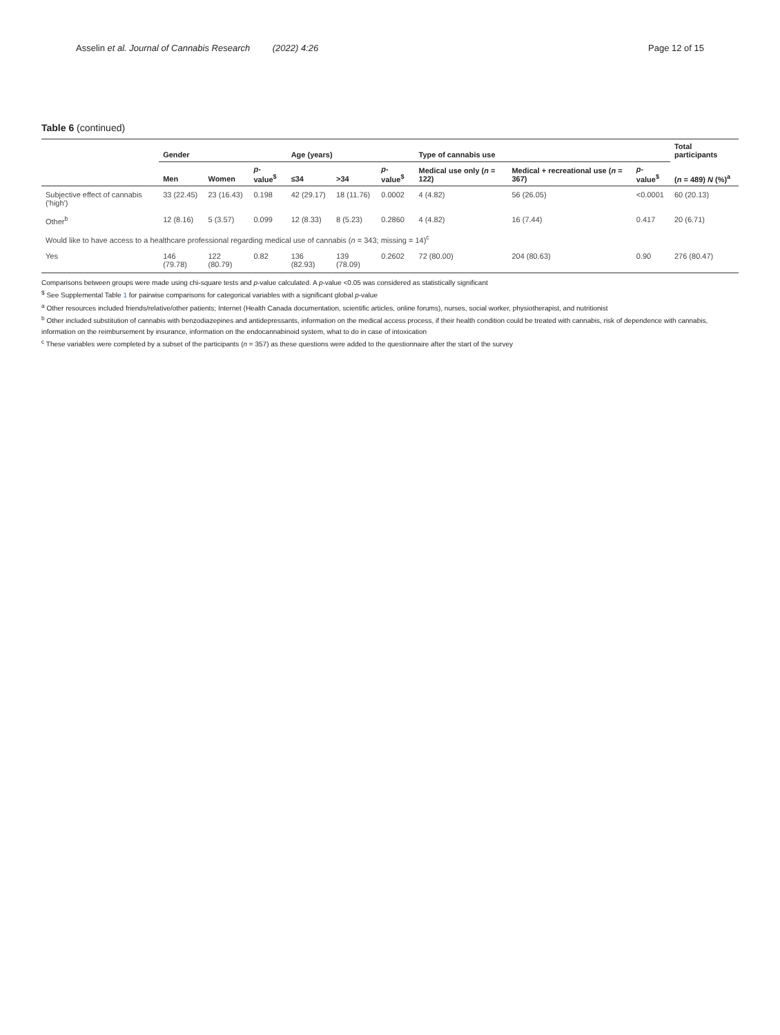Asselin et al. Journal of Cannabis Research (2022) 4:26
Page 12 of 15
Table 6 (continued)
| | Gender | | | Age (years) | | | Type of cannabis use | | | Total participants |
| --- | --- | --- | --- | --- | --- | --- | --- | --- | --- | --- |
| | Men | Women | p -value<sup>$</sup> | ≤34 | >34 | p -value<sup>$</sup> | Medical use only ( n = 122) | Medical + recreational use ( n = 367) | p -value<sup>$</sup> | ( n = 489) N (%)<sup>a</sup> |
| Subjective effect of cannabis ('high') | 33 (22.45) | 23 (16.43) | 0.198 | 42 (29.17) | 18 (11.76) | 0.0002 | 4 (4.82) | 56 (26.05) | <0.0001 | 60 (20.13) |
| Other<sup>b</sup> | 12 (8.16) | 5 (3.57) | 0.099 | 12 (8.33) | 8 (5.23) | 0.2860 | 4 (4.82) | 16 (7.44) | 0.417 | 20 (6.71) |
| Would like to have access to a healthcare professional regarding medical use of cannabis ( n = 343; missing = 14)<sup>c</sup> | | | | | | | | | | |
| Yes | 146 (79.78) | 122 (80.79) | 0.82 | 136 (82.93) | 139 (78.09) | 0.2602 | 72 (80.00) | 204 (80.63) | 0.90 | 276 (80.47) |
Comparisons between groups were made using chi-square tests and p-value calculated. A p-value <0.05 was considered as statistically significant
<sup>$</sup> See Supplemental Table 1 for pairwise comparisons for categorical variables with a significant global p-value
<sup>a</sup> Other resources included friends/relative/other patients; Internet (Health Canada documentation, scientific articles, online forums), nurses, social worker, physiotherapist, and nutritionist
<sup>b</sup> Other included substitution of cannabis with benzodiazepines and antidepressants, information on the medical access process, if their health condition could be treated with cannabis, risk of dependence with cannabis, information on the reimbursement by insurance, information on the endocannabinoid system, what to do in case of intoxication
<sup>c</sup> These variables were completed by a subset of the participants (n = 357) as these questions were added to the questionnaire after the start of the survey